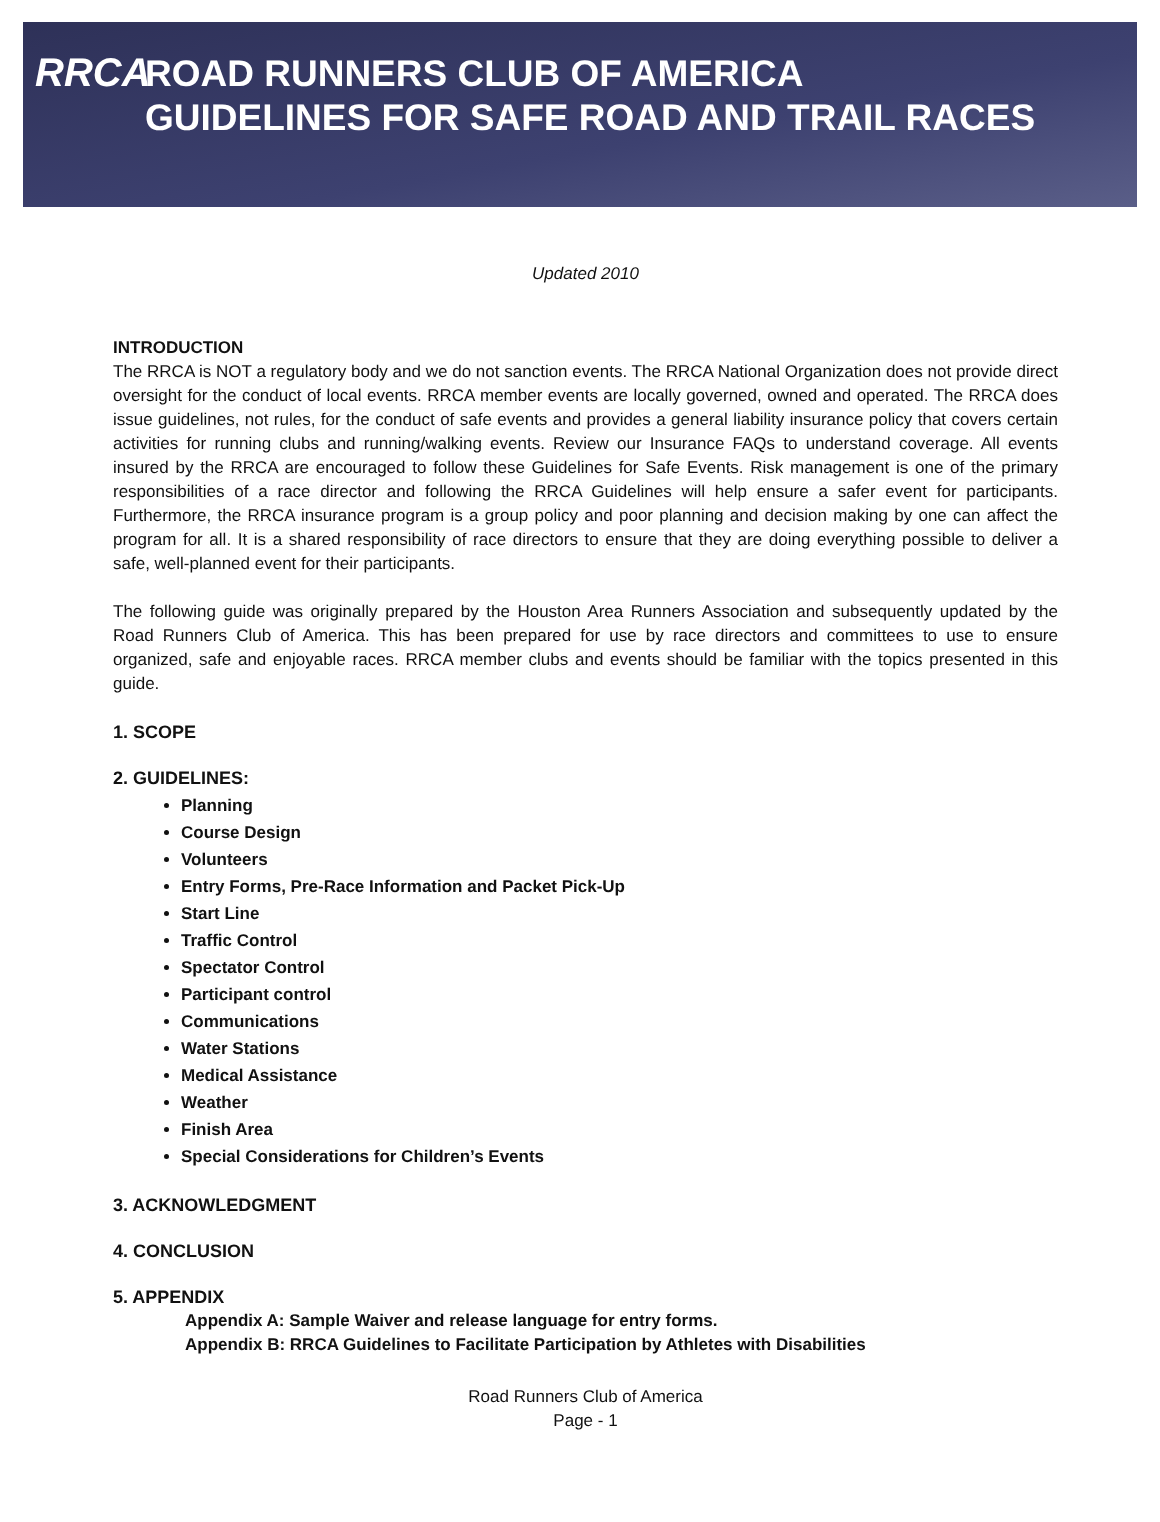RRCA
ROAD RUNNERS CLUB OF AMERICA
GUIDELINES FOR SAFE ROAD AND TRAIL RACES
Updated 2010
INTRODUCTION
The RRCA is NOT a regulatory body and we do not sanction events. The RRCA National Organization does not provide direct oversight for the conduct of local events. RRCA member events are locally governed, owned and operated. The RRCA does issue guidelines, not rules, for the conduct of safe events and provides a general liability insurance policy that covers certain activities for running clubs and running/walking events. Review our Insurance FAQs to understand coverage. All events insured by the RRCA are encouraged to follow these Guidelines for Safe Events. Risk management is one of the primary responsibilities of a race director and following the RRCA Guidelines will help ensure a safer event for participants. Furthermore, the RRCA insurance program is a group policy and poor planning and decision making by one can affect the program for all. It is a shared responsibility of race directors to ensure that they are doing everything possible to deliver a safe, well-planned event for their participants.
The following guide was originally prepared by the Houston Area Runners Association and subsequently updated by the Road Runners Club of America. This has been prepared for use by race directors and committees to use to ensure organized, safe and enjoyable races. RRCA member clubs and events should be familiar with the topics presented in this guide.
1. SCOPE
2. GUIDELINES:
Planning
Course Design
Volunteers
Entry Forms, Pre-Race Information and Packet Pick-Up
Start Line
Traffic Control
Spectator Control
Participant control
Communications
Water Stations
Medical Assistance
Weather
Finish Area
Special Considerations for Children’s Events
3. ACKNOWLEDGMENT
4. CONCLUSION
5. APPENDIX
Appendix A: Sample Waiver and release language for entry forms.
Appendix B: RRCA Guidelines to Facilitate Participation by Athletes with Disabilities
Road Runners Club of America
Page - 1